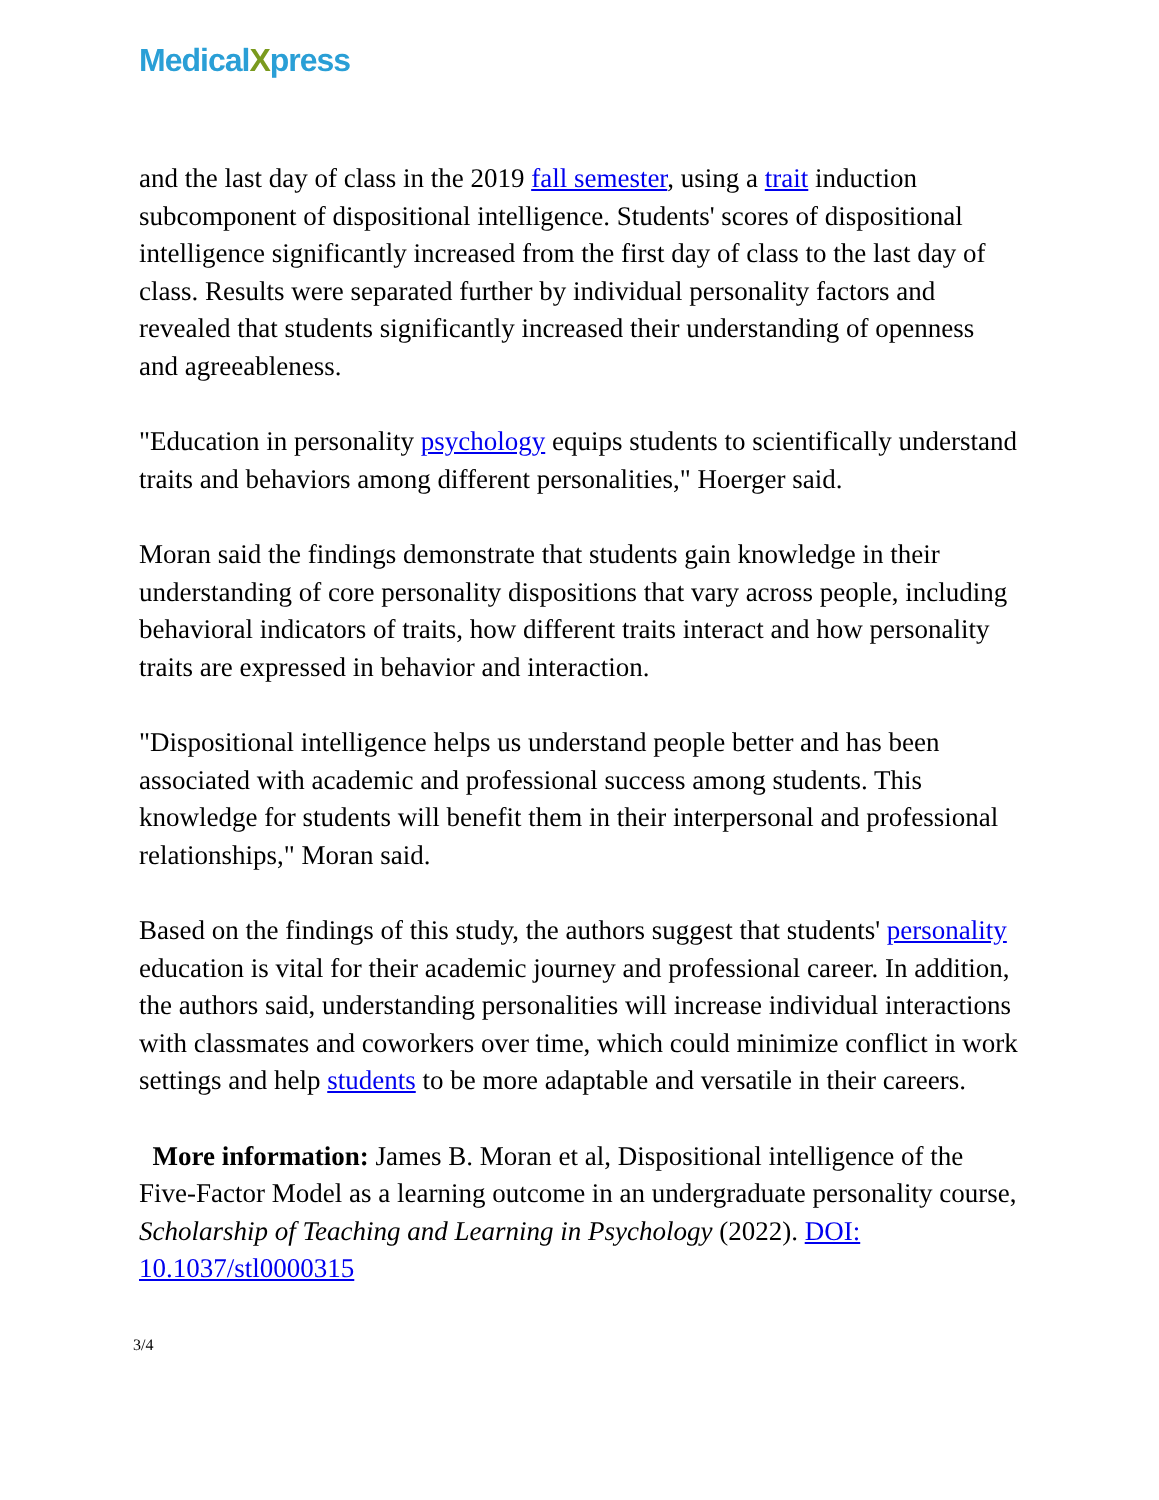MedicalXpress
and the last day of class in the 2019 fall semester, using a trait induction subcomponent of dispositional intelligence. Students' scores of dispositional intelligence significantly increased from the first day of class to the last day of class. Results were separated further by individual personality factors and revealed that students significantly increased their understanding of openness and agreeableness.
"Education in personality psychology equips students to scientifically understand traits and behaviors among different personalities," Hoerger said.
Moran said the findings demonstrate that students gain knowledge in their understanding of core personality dispositions that vary across people, including behavioral indicators of traits, how different traits interact and how personality traits are expressed in behavior and interaction.
"Dispositional intelligence helps us understand people better and has been associated with academic and professional success among students. This knowledge for students will benefit them in their interpersonal and professional relationships," Moran said.
Based on the findings of this study, the authors suggest that students' personality education is vital for their academic journey and professional career. In addition, the authors said, understanding personalities will increase individual interactions with classmates and coworkers over time, which could minimize conflict in work settings and help students to be more adaptable and versatile in their careers.
More information: James B. Moran et al, Dispositional intelligence of the Five-Factor Model as a learning outcome in an undergraduate personality course, Scholarship of Teaching and Learning in Psychology (2022). DOI: 10.1037/stl0000315
3/4